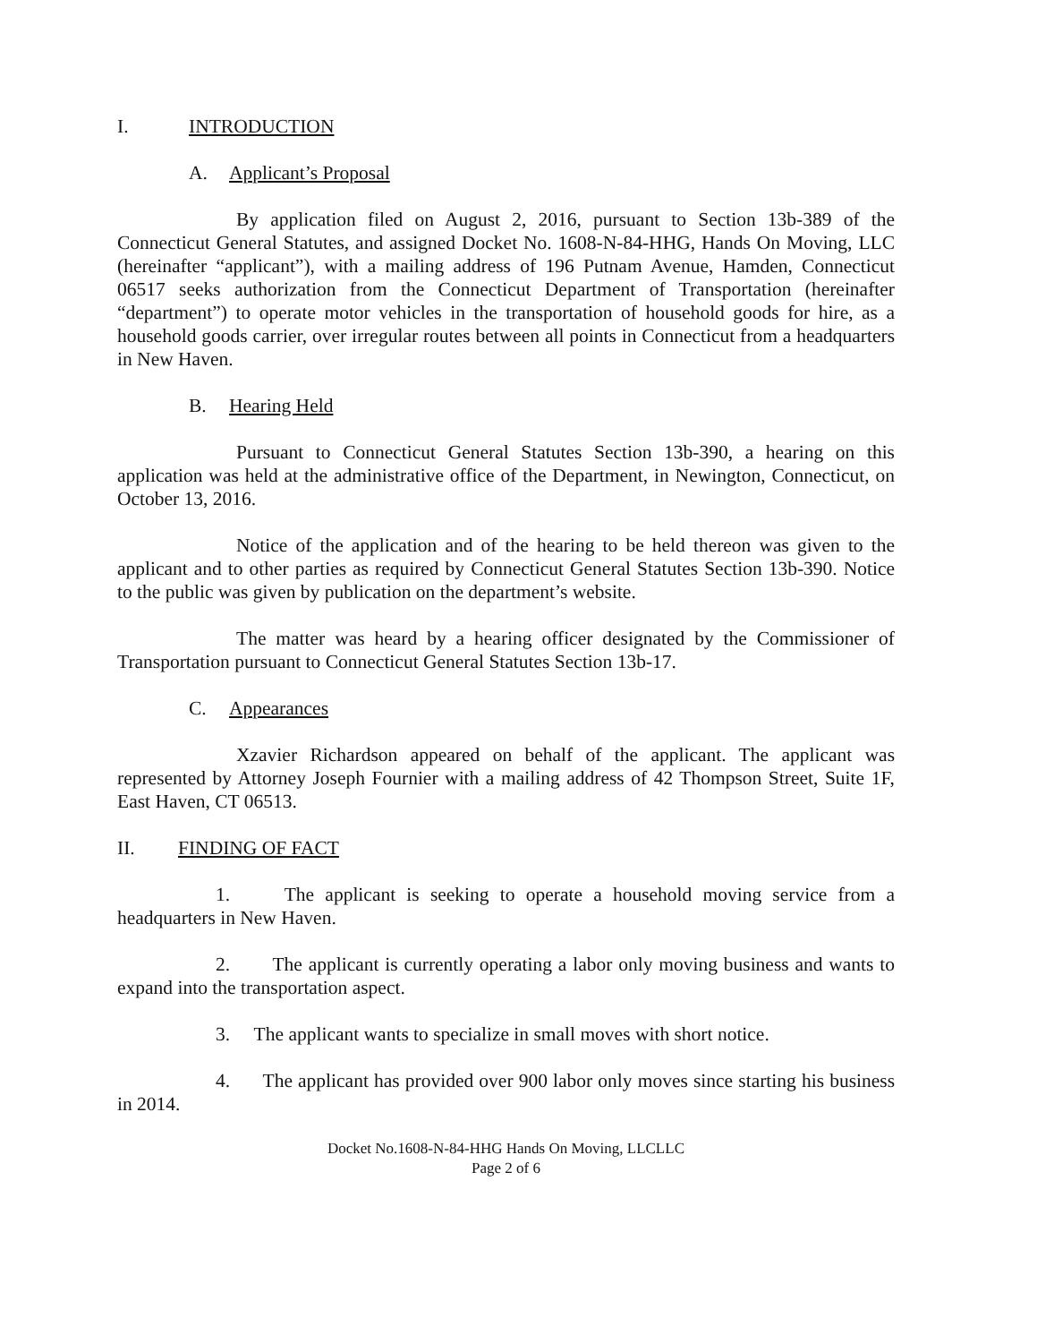I. INTRODUCTION
A. Applicant’s Proposal
By application filed on August 2, 2016, pursuant to Section 13b-389 of the Connecticut General Statutes, and assigned Docket No. 1608-N-84-HHG, Hands On Moving, LLC (hereinafter “applicant”), with a mailing address of 196 Putnam Avenue, Hamden, Connecticut 06517 seeks authorization from the Connecticut Department of Transportation (hereinafter “department”) to operate motor vehicles in the transportation of household goods for hire, as a household goods carrier, over irregular routes between all points in Connecticut from a headquarters in New Haven.
B. Hearing Held
Pursuant to Connecticut General Statutes Section 13b-390, a hearing on this application was held at the administrative office of the Department, in Newington, Connecticut, on October 13, 2016.
Notice of the application and of the hearing to be held thereon was given to the applicant and to other parties as required by Connecticut General Statutes Section 13b-390. Notice to the public was given by publication on the department’s website.
The matter was heard by a hearing officer designated by the Commissioner of Transportation pursuant to Connecticut General Statutes Section 13b-17.
C. Appearances
Xzavier Richardson appeared on behalf of the applicant. The applicant was represented by Attorney Joseph Fournier with a mailing address of 42 Thompson Street, Suite 1F, East Haven, CT 06513.
II. FINDING OF FACT
1. The applicant is seeking to operate a household moving service from a headquarters in New Haven.
2. The applicant is currently operating a labor only moving business and wants to expand into the transportation aspect.
3. The applicant wants to specialize in small moves with short notice.
4. The applicant has provided over 900 labor only moves since starting his business in 2014.
Docket No.1608-N-84-HHG Hands On Moving, LLCLLC
Page 2 of 6